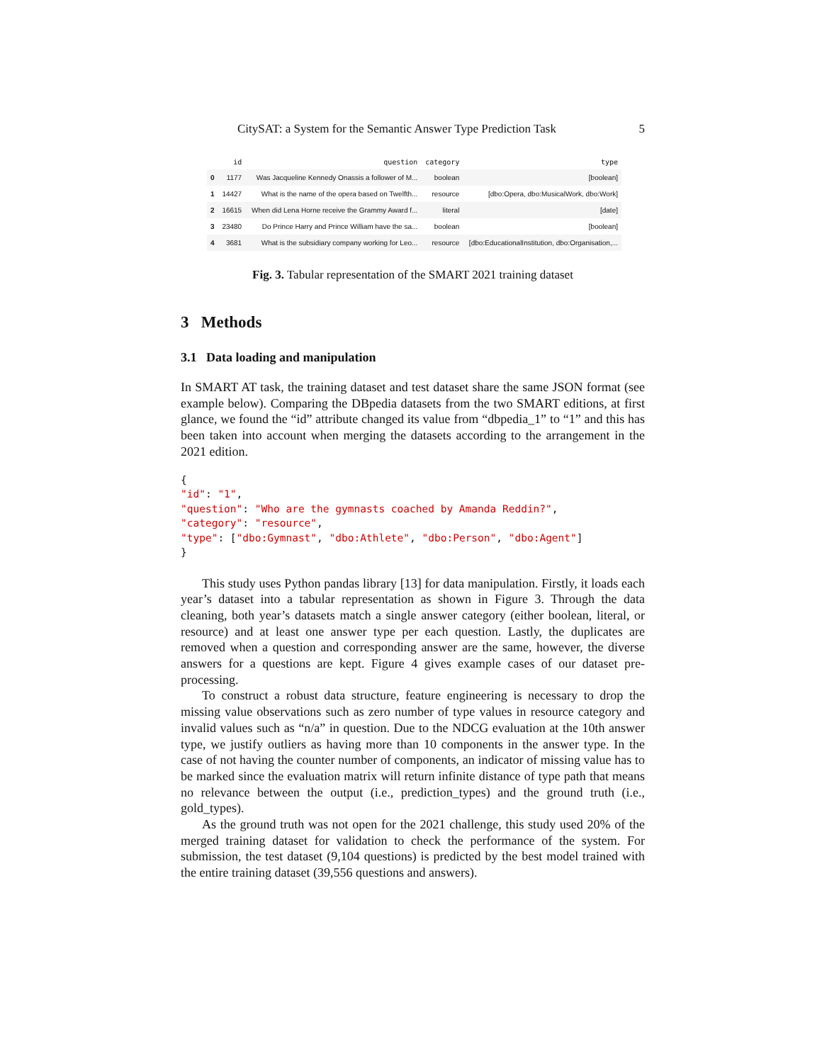CitySAT: a System for the Semantic Answer Type Prediction Task 5
| | id | question | category | type |
| --- | --- | --- | --- | --- |
| 0 | 1177 | Was Jacqueline Kennedy Onassis a follower of M... | boolean | [boolean] |
| 1 | 14427 | What is the name of the opera based on Twelfth... | resource | [dbo:Opera, dbo:MusicalWork, dbo:Work] |
| 2 | 16615 | When did Lena Horne receive the Grammy Award f... | literal | [date] |
| 3 | 23480 | Do Prince Harry and Prince William have the sa... | boolean | [boolean] |
| 4 | 3681 | What is the subsidiary company working for Leo... | resource | [dbo:EducationalInstitution, dbo:Organisation,... |
Fig. 3. Tabular representation of the SMART 2021 training dataset
3 Methods
3.1 Data loading and manipulation
In SMART AT task, the training dataset and test dataset share the same JSON format (see example below). Comparing the DBpedia datasets from the two SMART editions, at first glance, we found the “id” attribute changed its value from “dbpedia_1” to “1” and this has been taken into account when merging the datasets according to the arrangement in the 2021 edition.
{
"id": "1",
"question": "Who are the gymnasts coached by Amanda Reddin?",
"category": "resource",
"type": ["dbo:Gymnast", "dbo:Athlete", "dbo:Person", "dbo:Agent"]
}
This study uses Python pandas library [13] for data manipulation. Firstly, it loads each year’s dataset into a tabular representation as shown in Figure 3. Through the data cleaning, both year’s datasets match a single answer category (either boolean, literal, or resource) and at least one answer type per each question. Lastly, the duplicates are removed when a question and corresponding answer are the same, however, the diverse answers for a questions are kept. Figure 4 gives example cases of our dataset pre-processing.
To construct a robust data structure, feature engineering is necessary to drop the missing value observations such as zero number of type values in resource category and invalid values such as “n/a” in question. Due to the NDCG evaluation at the 10th answer type, we justify outliers as having more than 10 components in the answer type. In the case of not having the counter number of components, an indicator of missing value has to be marked since the evaluation matrix will return infinite distance of type path that means no relevance between the output (i.e., prediction_types) and the ground truth (i.e., gold_types).
As the ground truth was not open for the 2021 challenge, this study used 20% of the merged training dataset for validation to check the performance of the system. For submission, the test dataset (9,104 questions) is predicted by the best model trained with the entire training dataset (39,556 questions and answers).